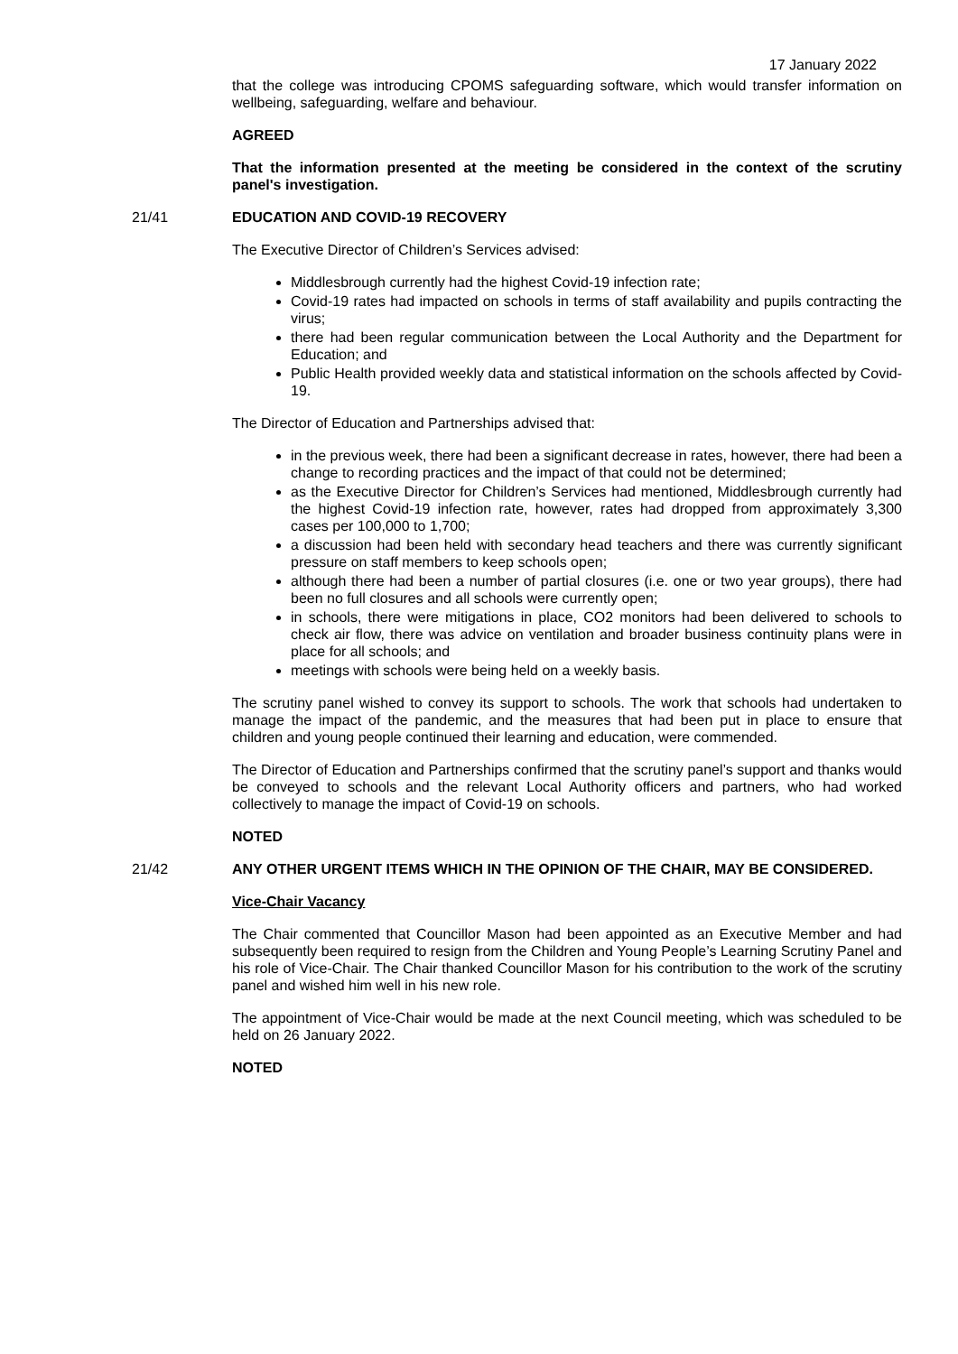17 January 2022
that the college was introducing CPOMS safeguarding software, which would transfer information on wellbeing, safeguarding, welfare and behaviour.
AGREED
That the information presented at the meeting be considered in the context of the scrutiny panel's investigation.
21/41 EDUCATION AND COVID-19 RECOVERY
The Executive Director of Children’s Services advised:
Middlesbrough currently had the highest Covid-19 infection rate;
Covid-19 rates had impacted on schools in terms of staff availability and pupils contracting the virus;
there had been regular communication between the Local Authority and the Department for Education; and
Public Health provided weekly data and statistical information on the schools affected by Covid-19.
The Director of Education and Partnerships advised that:
in the previous week, there had been a significant decrease in rates, however, there had been a change to recording practices and the impact of that could not be determined;
as the Executive Director for Children’s Services had mentioned, Middlesbrough currently had the highest Covid-19 infection rate, however, rates had dropped from approximately 3,300 cases per 100,000 to 1,700;
a discussion had been held with secondary head teachers and there was currently significant pressure on staff members to keep schools open;
although there had been a number of partial closures (i.e. one or two year groups), there had been no full closures and all schools were currently open;
in schools, there were mitigations in place, CO2 monitors had been delivered to schools to check air flow, there was advice on ventilation and broader business continuity plans were in place for all schools; and
meetings with schools were being held on a weekly basis.
The scrutiny panel wished to convey its support to schools. The work that schools had undertaken to manage the impact of the pandemic, and the measures that had been put in place to ensure that children and young people continued their learning and education, were commended.
The Director of Education and Partnerships confirmed that the scrutiny panel’s support and thanks would be conveyed to schools and the relevant Local Authority officers and partners, who had worked collectively to manage the impact of Covid-19 on schools.
NOTED
21/42 ANY OTHER URGENT ITEMS WHICH IN THE OPINION OF THE CHAIR, MAY BE CONSIDERED.
Vice-Chair Vacancy
The Chair commented that Councillor Mason had been appointed as an Executive Member and had subsequently been required to resign from the Children and Young People’s Learning Scrutiny Panel and his role of Vice-Chair. The Chair thanked Councillor Mason for his contribution to the work of the scrutiny panel and wished him well in his new role.
The appointment of Vice-Chair would be made at the next Council meeting, which was scheduled to be held on 26 January 2022.
NOTED